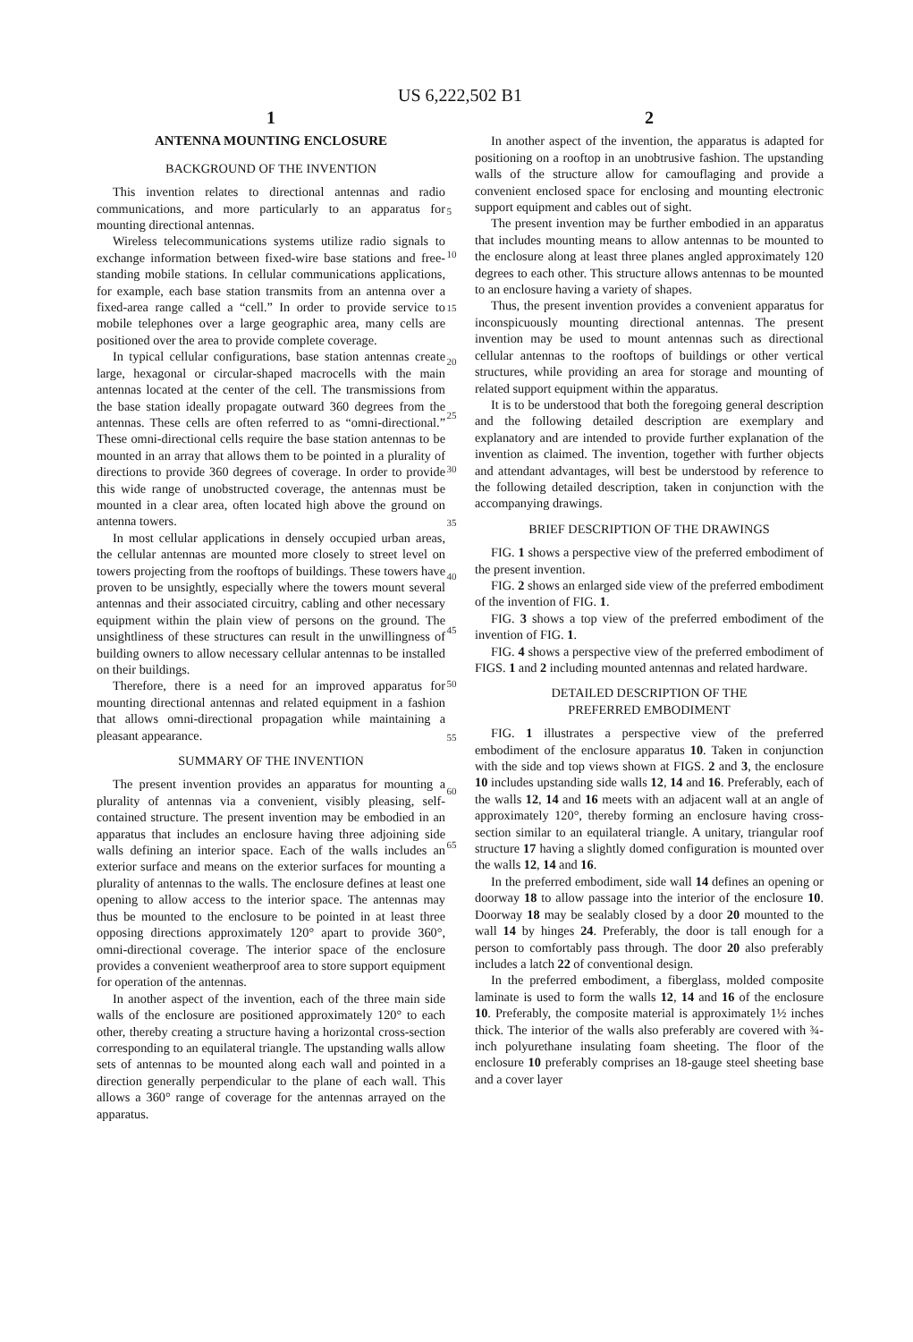US 6,222,502 B1
1
ANTENNA MOUNTING ENCLOSURE
BACKGROUND OF THE INVENTION
This invention relates to directional antennas and radio communications, and more particularly to an apparatus for mounting directional antennas.
Wireless telecommunications systems utilize radio signals to exchange information between fixed-wire base stations and free-standing mobile stations. In cellular communications applications, for example, each base station transmits from an antenna over a fixed-area range called a “cell.” In order to provide service to mobile telephones over a large geographic area, many cells are positioned over the area to provide complete coverage.
In typical cellular configurations, base station antennas create large, hexagonal or circular-shaped macrocells with the main antennas located at the center of the cell. The transmissions from the base station ideally propagate outward 360 degrees from the antennas. These cells are often referred to as “omni-directional.” These omni-directional cells require the base station antennas to be mounted in an array that allows them to be pointed in a plurality of directions to provide 360 degrees of coverage. In order to provide this wide range of unobstructed coverage, the antennas must be mounted in a clear area, often located high above the ground on antenna towers.
In most cellular applications in densely occupied urban areas, the cellular antennas are mounted more closely to street level on towers projecting from the rooftops of buildings. These towers have proven to be unsightly, especially where the towers mount several antennas and their associated circuitry, cabling and other necessary equipment within the plain view of persons on the ground. The unsightliness of these structures can result in the unwillingness of building owners to allow necessary cellular antennas to be installed on their buildings.
Therefore, there is a need for an improved apparatus for mounting directional antennas and related equipment in a fashion that allows omni-directional propagation while maintaining a pleasant appearance.
SUMMARY OF THE INVENTION
The present invention provides an apparatus for mounting a plurality of antennas via a convenient, visibly pleasing, self-contained structure. The present invention may be embodied in an apparatus that includes an enclosure having three adjoining side walls defining an interior space. Each of the walls includes an exterior surface and means on the exterior surfaces for mounting a plurality of antennas to the walls. The enclosure defines at least one opening to allow access to the interior space. The antennas may thus be mounted to the enclosure to be pointed in at least three opposing directions approximately 120° apart to provide 360°, omni-directional coverage. The interior space of the enclosure provides a convenient weatherproof area to store support equipment for operation of the antennas.
In another aspect of the invention, each of the three main side walls of the enclosure are positioned approximately 120° to each other, thereby creating a structure having a horizontal cross-section corresponding to an equilateral triangle. The upstanding walls allow sets of antennas to be mounted along each wall and pointed in a direction generally perpendicular to the plane of each wall. This allows a 360° range of coverage for the antennas arrayed on the apparatus.
5
10
15
20
25
30
35
40
45
50
55
60
65
2
In another aspect of the invention, the apparatus is adapted for positioning on a rooftop in an unobtrusive fashion. The upstanding walls of the structure allow for camouflaging and provide a convenient enclosed space for enclosing and mounting electronic support equipment and cables out of sight.
The present invention may be further embodied in an apparatus that includes mounting means to allow antennas to be mounted to the enclosure along at least three planes angled approximately 120 degrees to each other. This structure allows antennas to be mounted to an enclosure having a variety of shapes.
Thus, the present invention provides a convenient apparatus for inconspicuously mounting directional antennas. The present invention may be used to mount antennas such as directional cellular antennas to the rooftops of buildings or other vertical structures, while providing an area for storage and mounting of related support equipment within the apparatus.
It is to be understood that both the foregoing general description and the following detailed description are exemplary and explanatory and are intended to provide further explanation of the invention as claimed. The invention, together with further objects and attendant advantages, will best be understood by reference to the following detailed description, taken in conjunction with the accompanying drawings.
BRIEF DESCRIPTION OF THE DRAWINGS
FIG. 1 shows a perspective view of the preferred embodiment of the present invention.
FIG. 2 shows an enlarged side view of the preferred embodiment of the invention of FIG. 1.
FIG. 3 shows a top view of the preferred embodiment of the invention of FIG. 1.
FIG. 4 shows a perspective view of the preferred embodiment of FIGS. 1 and 2 including mounted antennas and related hardware.
DETAILED DESCRIPTION OF THE
PREFERRED EMBODIMENT
FIG. 1 illustrates a perspective view of the preferred embodiment of the enclosure apparatus 10. Taken in conjunction with the side and top views shown at FIGS. 2 and 3, the enclosure 10 includes upstanding side walls 12, 14 and 16. Preferably, each of the walls 12, 14 and 16 meets with an adjacent wall at an angle of approximately 120°, thereby forming an enclosure having cross-section similar to an equilateral triangle. A unitary, triangular roof structure 17 having a slightly domed configuration is mounted over the walls 12, 14 and 16.
In the preferred embodiment, side wall 14 defines an opening or doorway 18 to allow passage into the interior of the enclosure 10. Doorway 18 may be sealably closed by a door 20 mounted to the wall 14 by hinges 24. Preferably, the door is tall enough for a person to comfortably pass through. The door 20 also preferably includes a latch 22 of conventional design.
In the preferred embodiment, a fiberglass, molded composite laminate is used to form the walls 12, 14 and 16 of the enclosure 10. Preferably, the composite material is approximately 1½ inches thick. The interior of the walls also preferably are covered with ¾-inch polyurethane insulating foam sheeting. The floor of the enclosure 10 preferably comprises an 18-gauge steel sheeting base and a cover layer